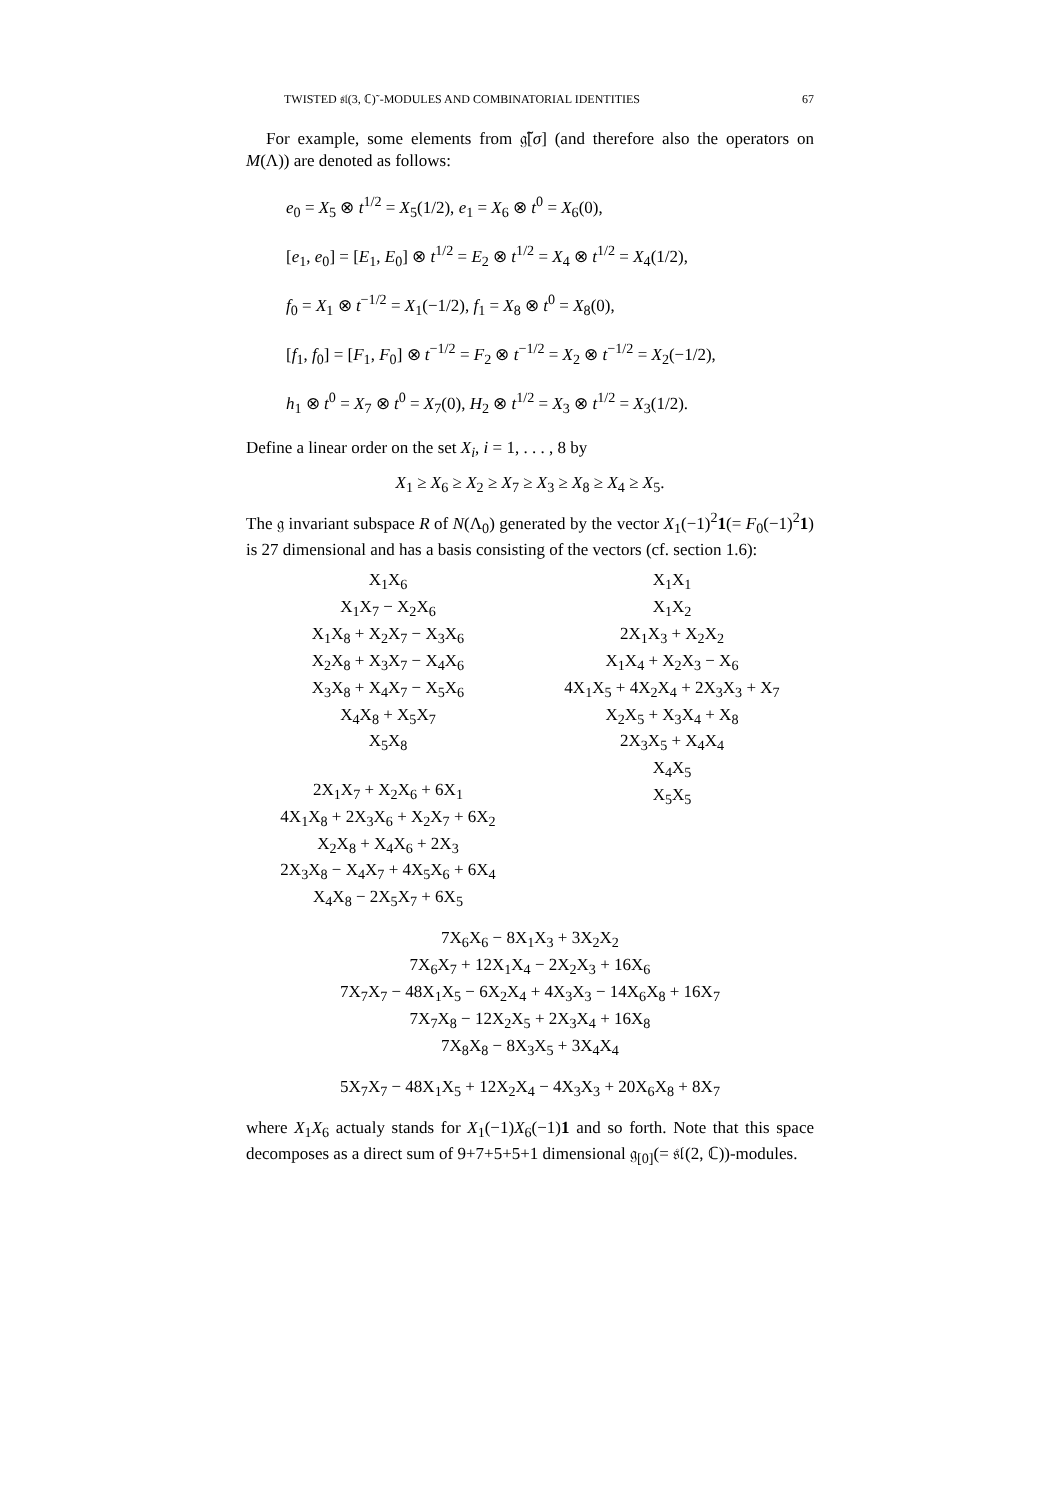TWISTED 𝔰𝔩(3, ℂ)˜-MODULES AND COMBINATORIAL IDENTITIES 67
For example, some elements from 𝔤̃[σ] (and therefore also the operators on M(Λ)) are denoted as follows:
e<sub>0</sub> = X<sub>5</sub> ⊗ t<sup>1/2</sup> = X<sub>5</sub>(1/2), e<sub>1</sub> = X<sub>6</sub> ⊗ t<sup>0</sup> = X<sub>6</sub>(0),
[e<sub>1</sub>, e<sub>0</sub>] = [E<sub>1</sub>, E<sub>0</sub>] ⊗ t<sup>1/2</sup> = E<sub>2</sub> ⊗ t<sup>1/2</sup> = X<sub>4</sub> ⊗ t<sup>1/2</sup> = X<sub>4</sub>(1/2),
f<sub>0</sub> = X<sub>1</sub> ⊗ t<sup>−1/2</sup> = X<sub>1</sub>(−1/2), f<sub>1</sub> = X<sub>8</sub> ⊗ t<sup>0</sup> = X<sub>8</sub>(0),
[f<sub>1</sub>, f<sub>0</sub>] = [F<sub>1</sub>, F<sub>0</sub>] ⊗ t<sup>−1/2</sup> = F<sub>2</sub> ⊗ t<sup>−1/2</sup> = X<sub>2</sub> ⊗ t<sup>−1/2</sup> = X<sub>2</sub>(−1/2),
h<sub>1</sub> ⊗ t<sup>0</sup> = X<sub>7</sub> ⊗ t<sup>0</sup> = X<sub>7</sub>(0), H<sub>2</sub> ⊗ t<sup>1/2</sup> = X<sub>3</sub> ⊗ t<sup>1/2</sup> = X<sub>3</sub>(1/2).
Define a linear order on the set X<sub>i</sub>, i = 1, . . . , 8 by
X<sub>1</sub> ≥ X<sub>6</sub> ≥ X<sub>2</sub> ≥ X<sub>7</sub> ≥ X<sub>3</sub> ≥ X<sub>8</sub> ≥ X<sub>4</sub> ≥ X<sub>5</sub>.
The 𝔤 invariant subspace R of N(Λ<sub>0</sub>) generated by the vector X<sub>1</sub>(−1)<sup>2</sup>1(= F<sub>0</sub>(−1)<sup>2</sup>1) is 27 dimensional and has a basis consisting of the vectors (cf. section 1.6):
X<sub>1</sub>X<sub>6</sub>
X<sub>1</sub>X<sub>7</sub> − X<sub>2</sub>X<sub>6</sub>
X<sub>1</sub>X<sub>8</sub> + X<sub>2</sub>X<sub>7</sub> − X<sub>3</sub>X<sub>6</sub>
X<sub>2</sub>X<sub>8</sub> + X<sub>3</sub>X<sub>7</sub> − X<sub>4</sub>X<sub>6</sub>
X<sub>3</sub>X<sub>8</sub> + X<sub>4</sub>X<sub>7</sub> − X<sub>5</sub>X<sub>6</sub>
X<sub>4</sub>X<sub>8</sub> + X<sub>5</sub>X<sub>7</sub>
X<sub>5</sub>X<sub>8</sub>
2X<sub>1</sub>X<sub>7</sub> + X<sub>2</sub>X<sub>6</sub> + 6X<sub>1</sub>
4X<sub>1</sub>X<sub>8</sub> + 2X<sub>3</sub>X<sub>6</sub> + X<sub>2</sub>X<sub>7</sub> + 6X<sub>2</sub>
X<sub>2</sub>X<sub>8</sub> + X<sub>4</sub>X<sub>6</sub> + 2X<sub>3</sub>
2X<sub>3</sub>X<sub>8</sub> − X<sub>4</sub>X<sub>7</sub> + 4X<sub>5</sub>X<sub>6</sub> + 6X<sub>4</sub>
X<sub>4</sub>X<sub>8</sub> − 2X<sub>5</sub>X<sub>7</sub> + 6X<sub>5</sub>
X<sub>1</sub>X<sub>1</sub>
X<sub>1</sub>X<sub>2</sub>
2X<sub>1</sub>X<sub>3</sub> + X<sub>2</sub>X<sub>2</sub>
X<sub>1</sub>X<sub>4</sub> + X<sub>2</sub>X<sub>3</sub> − X<sub>6</sub>
4X<sub>1</sub>X<sub>5</sub> + 4X<sub>2</sub>X<sub>4</sub> + 2X<sub>3</sub>X<sub>3</sub> + X<sub>7</sub>
X<sub>2</sub>X<sub>5</sub> + X<sub>3</sub>X<sub>4</sub> + X<sub>8</sub>
2X<sub>3</sub>X<sub>5</sub> + X<sub>4</sub>X<sub>4</sub>
X<sub>4</sub>X<sub>5</sub>
X<sub>5</sub>X<sub>5</sub>
7X<sub>6</sub>X<sub>6</sub> − 8X<sub>1</sub>X<sub>3</sub> + 3X<sub>2</sub>X<sub>2</sub>
7X<sub>6</sub>X<sub>7</sub> + 12X<sub>1</sub>X<sub>4</sub> − 2X<sub>2</sub>X<sub>3</sub> + 16X<sub>6</sub>
7X<sub>7</sub>X<sub>7</sub> − 48X<sub>1</sub>X<sub>5</sub> − 6X<sub>2</sub>X<sub>4</sub> + 4X<sub>3</sub>X<sub>3</sub> − 14X<sub>6</sub>X<sub>8</sub> + 16X<sub>7</sub>
7X<sub>7</sub>X<sub>8</sub> − 12X<sub>2</sub>X<sub>5</sub> + 2X<sub>3</sub>X<sub>4</sub> + 16X<sub>8</sub>
7X<sub>8</sub>X<sub>8</sub> − 8X<sub>3</sub>X<sub>5</sub> + 3X<sub>4</sub>X<sub>4</sub>
5X<sub>7</sub>X<sub>7</sub> − 48X<sub>1</sub>X<sub>5</sub> + 12X<sub>2</sub>X<sub>4</sub> − 4X<sub>3</sub>X<sub>3</sub> + 20X<sub>6</sub>X<sub>8</sub> + 8X<sub>7</sub>
where X<sub>1</sub>X<sub>6</sub> actualy stands for X<sub>1</sub>(−1)X<sub>6</sub>(−1)1 and so forth. Note that this space decomposes as a direct sum of 9+7+5+5+1 dimensional 𝔤<sub>[0]</sub>(= 𝔰𝔩(2, ℂ))-modules.